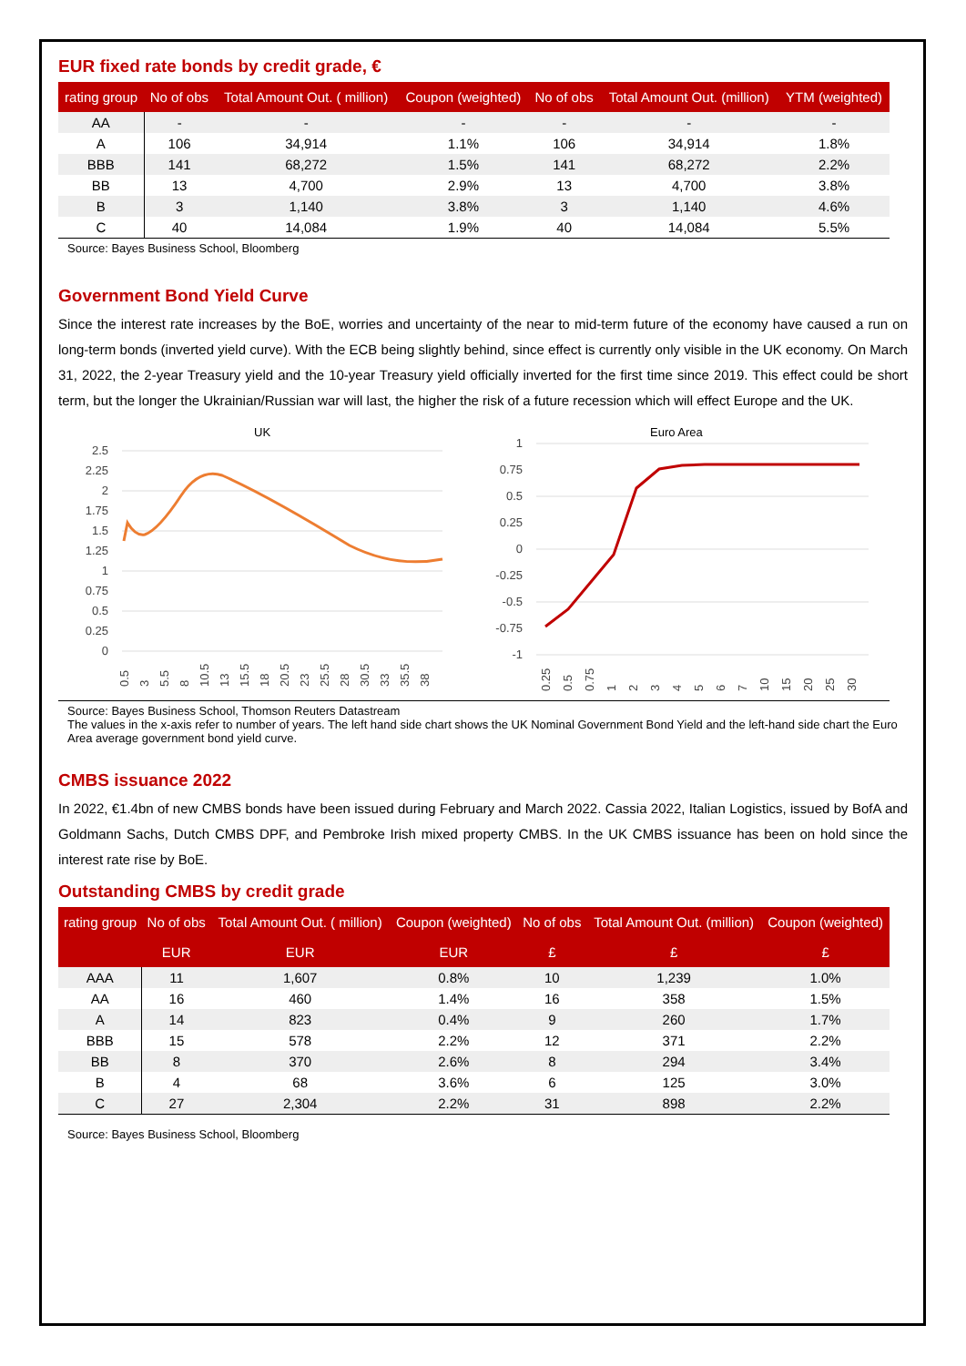EUR fixed rate bonds by credit grade, €
| rating group | No of obs | Total Amount Out. ( million) | Coupon (weighted) | No of obs | Total Amount Out. (million) | YTM (weighted) |
| --- | --- | --- | --- | --- | --- | --- |
| AA | - | - | - | - | - | - |
| A | 106 | 34,914 | 1.1% | 106 | 34,914 | 1.8% |
| BBB | 141 | 68,272 | 1.5% | 141 | 68,272 | 2.2% |
| BB | 13 | 4,700 | 2.9% | 13 | 4,700 | 3.8% |
| B | 3 | 1,140 | 3.8% | 3 | 1,140 | 4.6% |
| C | 40 | 14,084 | 1.9% | 40 | 14,084 | 5.5% |
Source: Bayes Business School, Bloomberg
Government Bond Yield Curve
Since the interest rate increases by the BoE, worries and uncertainty of the near to mid-term future of the economy have caused a run on long-term bonds (inverted yield curve). With the ECB being slightly behind, since effect is currently only visible in the UK economy. On March 31, 2022, the 2-year Treasury yield and the 10-year Treasury yield officially inverted for the first time since 2019. This effect could be short term, but the longer the Ukrainian/Russian war will last, the higher the risk of a future recession which will effect Europe and the UK.
UK
2.5
2.25
2
1.75
1.5
1.25
1
0.75
0.5
0.25
0
0.5
3
5.5
8
10.5
13
15.5
18
20.5
23
25.5
28
30.5
33
35.5
38
Euro Area
1
0.75
0.5
0.25
0
-0.25
-0.5
-0.75
-1
0.25
0.5
0.75
1
2
3
4
5
6
7
10
15
20
25
30
Source: Bayes Business School, Thomson Reuters Datastream
The values in the x-axis refer to number of years. The left hand side chart shows the UK Nominal Government Bond Yield and the left-hand side chart the Euro Area average government bond yield curve.
CMBS issuance 2022
In 2022, €1.4bn of new CMBS bonds have been issued during February and March 2022. Cassia 2022, Italian Logistics, issued by BofA and Goldmann Sachs, Dutch CMBS DPF, and Pembroke Irish mixed property CMBS. In the UK CMBS issuance has been on hold since the interest rate rise by BoE.
Outstanding CMBS by credit grade
| rating group | No of obs | Total Amount Out. ( million) | Coupon (weighted) | No of obs | Total Amount Out. (million) | Coupon (weighted) |
| --- | --- | --- | --- | --- | --- | --- |
| | EUR | EUR | EUR | £ | £ | £ |
| AAA | 11 | 1,607 | 0.8% | 10 | 1,239 | 1.0% |
| AA | 16 | 460 | 1.4% | 16 | 358 | 1.5% |
| A | 14 | 823 | 0.4% | 9 | 260 | 1.7% |
| BBB | 15 | 578 | 2.2% | 12 | 371 | 2.2% |
| BB | 8 | 370 | 2.6% | 8 | 294 | 3.4% |
| B | 4 | 68 | 3.6% | 6 | 125 | 3.0% |
| C | 27 | 2,304 | 2.2% | 31 | 898 | 2.2% |
Source: Bayes Business School, Bloomberg